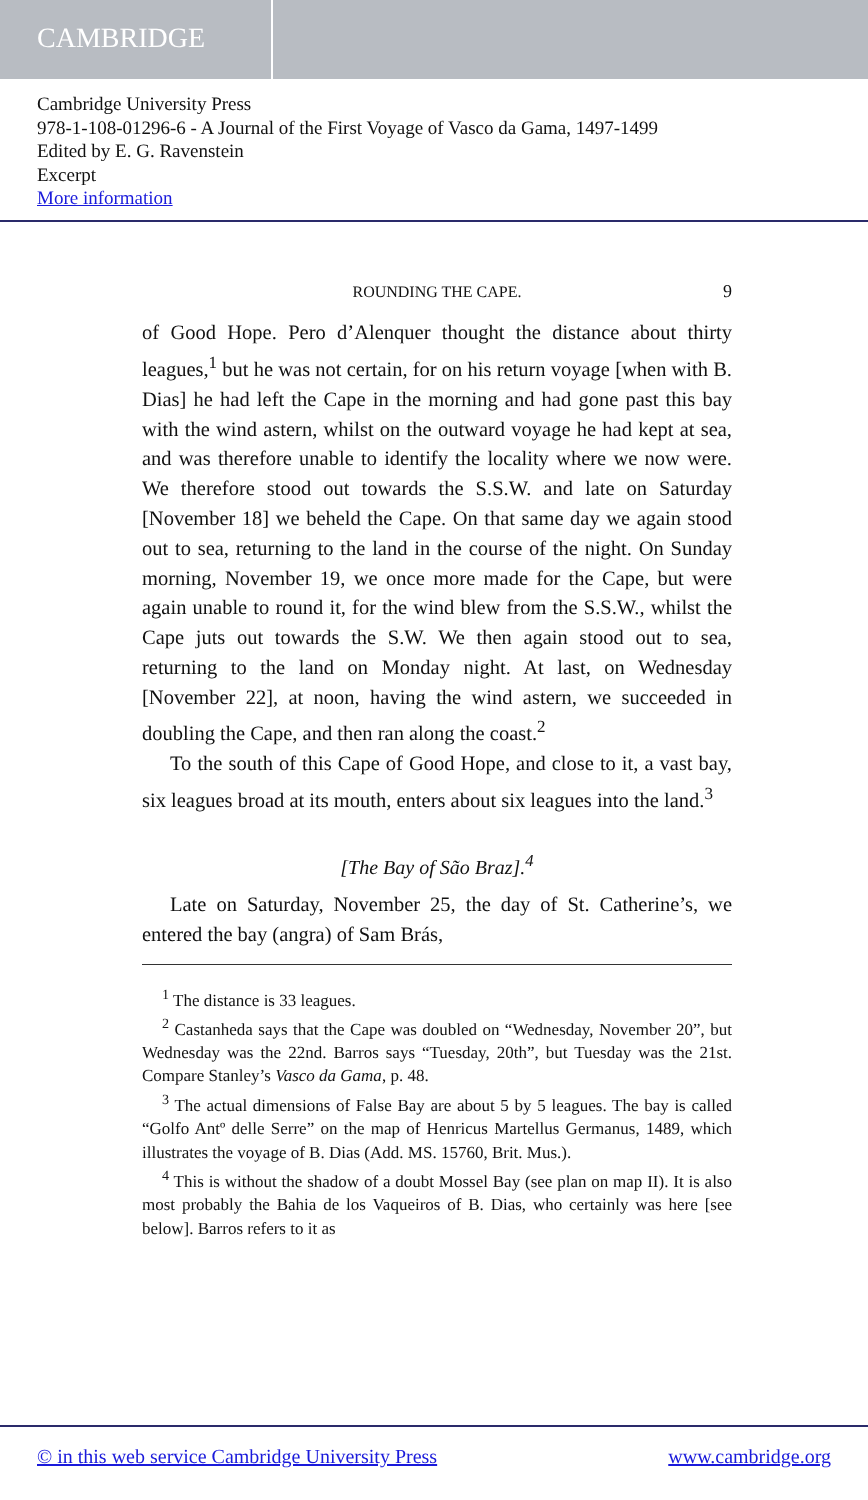CAMBRIDGE
Cambridge University Press
978-1-108-01296-6 - A Journal of the First Voyage of Vasco da Gama, 1497-1499
Edited by E. G. Ravenstein
Excerpt
More information
ROUNDING THE CAPE. 9
of Good Hope. Pero d’Alenquer thought the distance about thirty leagues,<sup>1</sup> but he was not certain, for on his return voyage [when with B. Dias] he had left the Cape in the morning and had gone past this bay with the wind astern, whilst on the outward voyage he had kept at sea, and was therefore unable to identify the locality where we now were. We therefore stood out towards the S.S.W. and late on Saturday [November 18] we beheld the Cape. On that same day we again stood out to sea, returning to the land in the course of the night. On Sunday morning, November 19, we once more made for the Cape, but were again unable to round it, for the wind blew from the S.S.W., whilst the Cape juts out towards the S.W. We then again stood out to sea, returning to the land on Monday night. At last, on Wednesday [November 22], at noon, having the wind astern, we succeeded in doubling the Cape, and then ran along the coast.<sup>2</sup>
To the south of this Cape of Good Hope, and close to it, a vast bay, six leagues broad at its mouth, enters about six leagues into the land.<sup>3</sup>
[The Bay of São Braz].<sup>4</sup>
Late on Saturday, November 25, the day of St. Catherine’s, we entered the bay (angra) of Sam Brás,
<sup>1</sup> The distance is 33 leagues.
<sup>2</sup> Castanheda says that the Cape was doubled on “Wednesday, November 20”, but Wednesday was the 22nd. Barros says “Tuesday, 20th”, but Tuesday was the 21st. Compare Stanley’s Vasco da Gama, p. 48.
<sup>3</sup> The actual dimensions of False Bay are about 5 by 5 leagues. The bay is called “Golfo Antº delle Serre” on the map of Henricus Martellus Germanus, 1489, which illustrates the voyage of B. Dias (Add. MS. 15760, Brit. Mus.).
<sup>4</sup> This is without the shadow of a doubt Mossel Bay (see plan on map II). It is also most probably the Bahia de los Vaqueiros of B. Dias, who certainly was here [see below]. Barros refers to it as
© in this web service Cambridge University Press www.cambridge.org